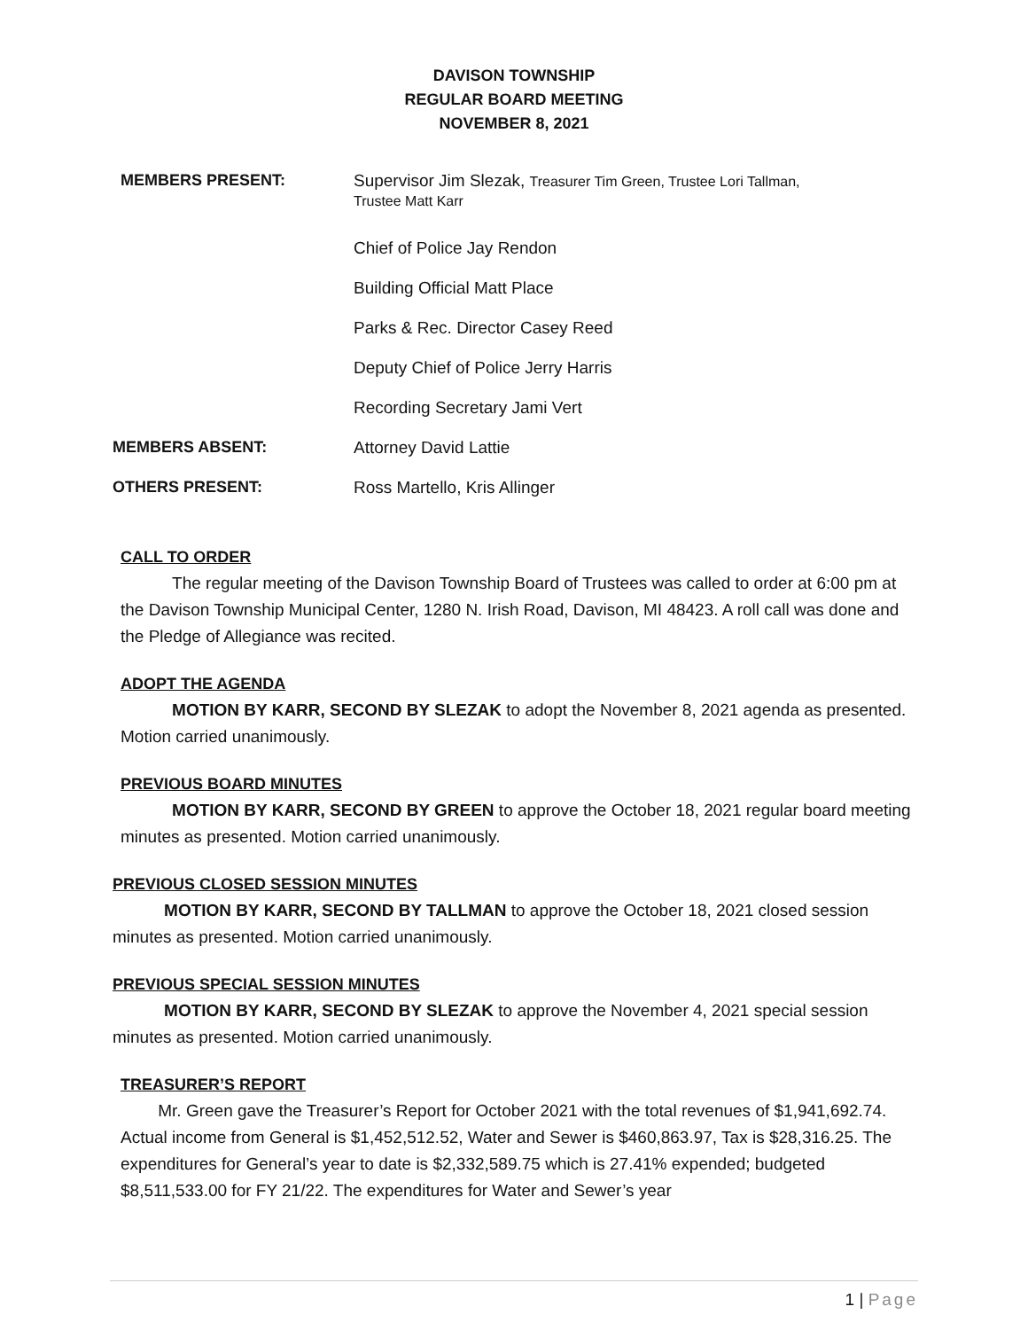DAVISON TOWNSHIP
REGULAR BOARD MEETING
NOVEMBER 8, 2021
MEMBERS PRESENT: Supervisor Jim Slezak, Treasurer Tim Green, Trustee Lori Tallman,
Trustee Matt Karr
Chief of Police Jay Rendon
Building Official Matt Place
Parks & Rec. Director Casey Reed
Deputy Chief of Police Jerry Harris
Recording Secretary Jami Vert
MEMBERS ABSENT: Attorney David Lattie
OTHERS PRESENT: Ross Martello, Kris Allinger
CALL TO ORDER
The regular meeting of the Davison Township Board of Trustees was called to order at 6:00 pm at the Davison Township Municipal Center, 1280 N. Irish Road, Davison, MI 48423. A roll call was done and the Pledge of Allegiance was recited.
ADOPT THE AGENDA
MOTION BY KARR, SECOND BY SLEZAK to adopt the November 8, 2021 agenda as presented. Motion carried unanimously.
PREVIOUS BOARD MINUTES
MOTION BY KARR, SECOND BY GREEN to approve the October 18, 2021 regular board meeting minutes as presented. Motion carried unanimously.
PREVIOUS CLOSED SESSION MINUTES
MOTION BY KARR, SECOND BY TALLMAN to approve the October 18, 2021 closed session minutes as presented. Motion carried unanimously.
PREVIOUS SPECIAL SESSION MINUTES
MOTION BY KARR, SECOND BY SLEZAK to approve the November 4, 2021 special session minutes as presented. Motion carried unanimously.
TREASURER’S REPORT
Mr. Green gave the Treasurer’s Report for October 2021 with the total revenues of $1,941,692.74. Actual income from General is $1,452,512.52, Water and Sewer is $460,863.97, Tax is $28,316.25. The expenditures for General’s year to date is $2,332,589.75 which is 27.41% expended; budgeted $8,511,533.00 for FY 21/22. The expenditures for Water and Sewer’s year
1 | Page